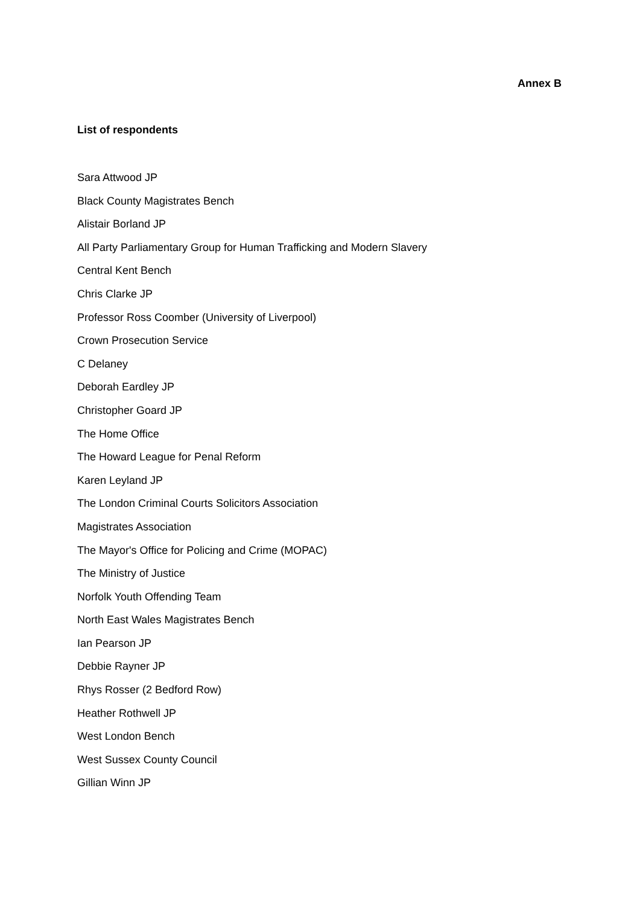Annex B
List of respondents
Sara Attwood JP
Black County Magistrates Bench
Alistair Borland JP
All Party Parliamentary Group for Human Trafficking and Modern Slavery
Central Kent Bench
Chris Clarke JP
Professor Ross Coomber (University of Liverpool)
Crown Prosecution Service
C Delaney
Deborah Eardley JP
Christopher Goard JP
The Home Office
The Howard League for Penal Reform
Karen Leyland JP
The London Criminal Courts Solicitors Association
Magistrates Association
The Mayor's Office for Policing and Crime (MOPAC)
The Ministry of Justice
Norfolk Youth Offending Team
North East Wales Magistrates Bench
Ian Pearson JP
Debbie Rayner JP
Rhys Rosser (2 Bedford Row)
Heather Rothwell JP
West London Bench
West Sussex County Council
Gillian Winn JP